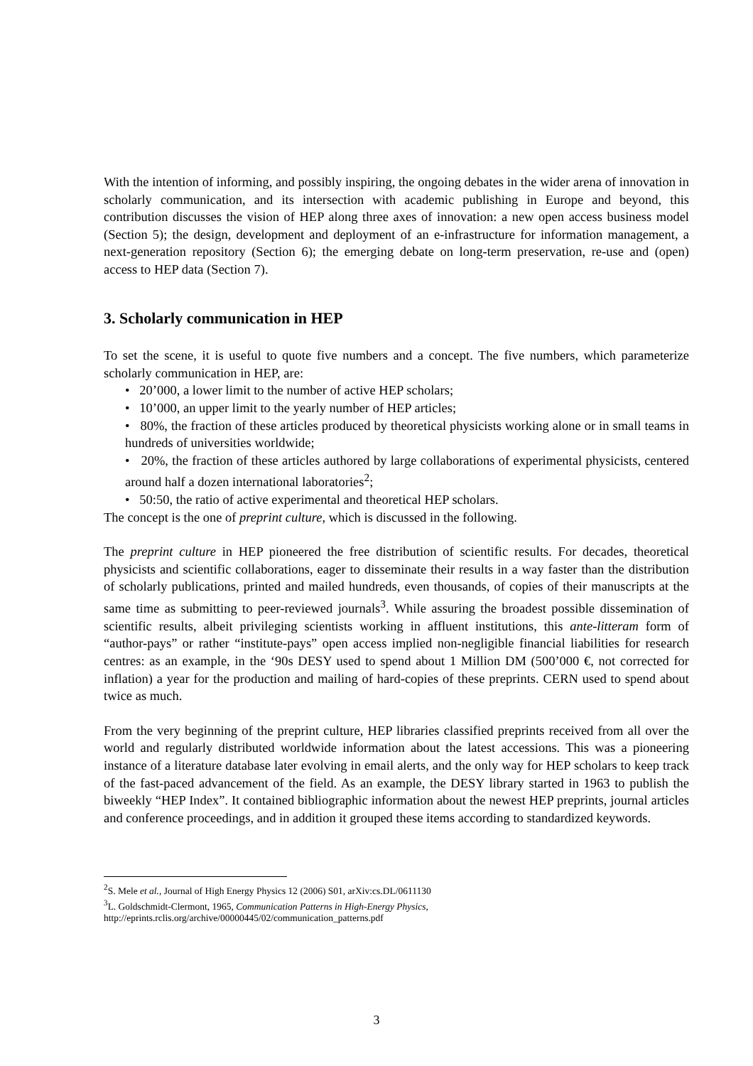With the intention of informing, and possibly inspiring, the ongoing debates in the wider arena of innovation in scholarly communication, and its intersection with academic publishing in Europe and beyond, this contribution discusses the vision of HEP along three axes of innovation: a new open access business model (Section 5); the design, development and deployment of an e-infrastructure for information management, a next-generation repository (Section 6); the emerging debate on long-term preservation, re-use and (open) access to HEP data (Section 7).
3. Scholarly communication in HEP
To set the scene, it is useful to quote five numbers and a concept. The five numbers, which parameterize scholarly communication in HEP, are:
• 20’000, a lower limit to the number of active HEP scholars;
• 10’000, an upper limit to the yearly number of HEP articles;
• 80%, the fraction of these articles produced by theoretical physicists working alone or in small teams in hundreds of universities worldwide;
• 20%, the fraction of these articles authored by large collaborations of experimental physicists, centered around half a dozen international laboratories<sup>2</sup>;
• 50:50, the ratio of active experimental and theoretical HEP scholars.
The concept is the one of preprint culture, which is discussed in the following.
The preprint culture in HEP pioneered the free distribution of scientific results. For decades, theoretical physicists and scientific collaborations, eager to disseminate their results in a way faster than the distribution of scholarly publications, printed and mailed hundreds, even thousands, of copies of their manuscripts at the same time as submitting to peer-reviewed journals<sup>3</sup>. While assuring the broadest possible dissemination of scientific results, albeit privileging scientists working in affluent institutions, this ante-litteram form of “author-pays” or rather “institute-pays” open access implied non-negligible financial liabilities for research centres: as an example, in the ‘90s DESY used to spend about 1 Million DM (500’000 €, not corrected for inflation) a year for the production and mailing of hard-copies of these preprints. CERN used to spend about twice as much.
From the very beginning of the preprint culture, HEP libraries classified preprints received from all over the world and regularly distributed worldwide information about the latest accessions. This was a pioneering instance of a literature database later evolving in email alerts, and the only way for HEP scholars to keep track of the fast-paced advancement of the field. As an example, the DESY library started in 1963 to publish the biweekly “HEP Index”. It contained bibliographic information about the newest HEP preprints, journal articles and conference proceedings, and in addition it grouped these items according to standardized keywords.
<sup>2</sup> S. Mele et al., Journal of High Energy Physics 12 (2006) S01, arXiv:cs.DL/0611130
<sup>3</sup> L. Goldschmidt-Clermont, 1965, Communication Patterns in High-Energy Physics,
http://eprints.rclis.org/archive/00000445/02/communication_patterns.pdf
3